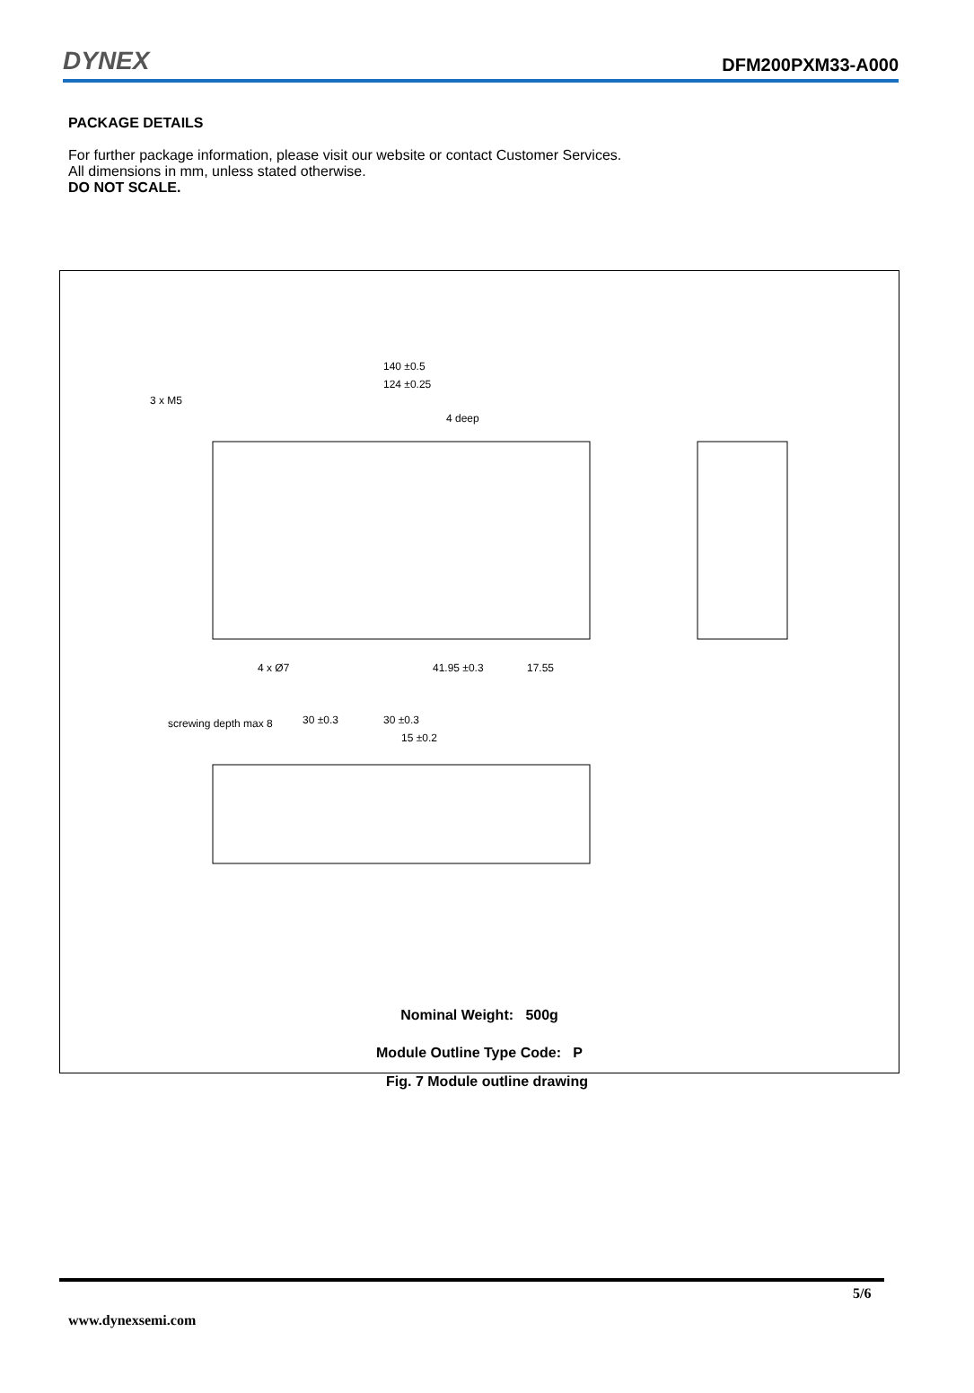DYNEX DFM200PXM33-A000
PACKAGE DETAILS
For further package information, please visit our website or contact Customer Services.
All dimensions in mm, unless stated otherwise.
DO NOT SCALE.
140 ±0.5
124 ±0.25
3 x M5
4 deep
4 x Ø7
41.95 ±0.3
17.55
screwing depth max 8
30 ±0.3
30 ±0.3
15 ±0.2
Nominal Weight: 500g
Module Outline Type Code: P
Fig. 7 Module outline drawing
5/6
www.dynexsemi.com